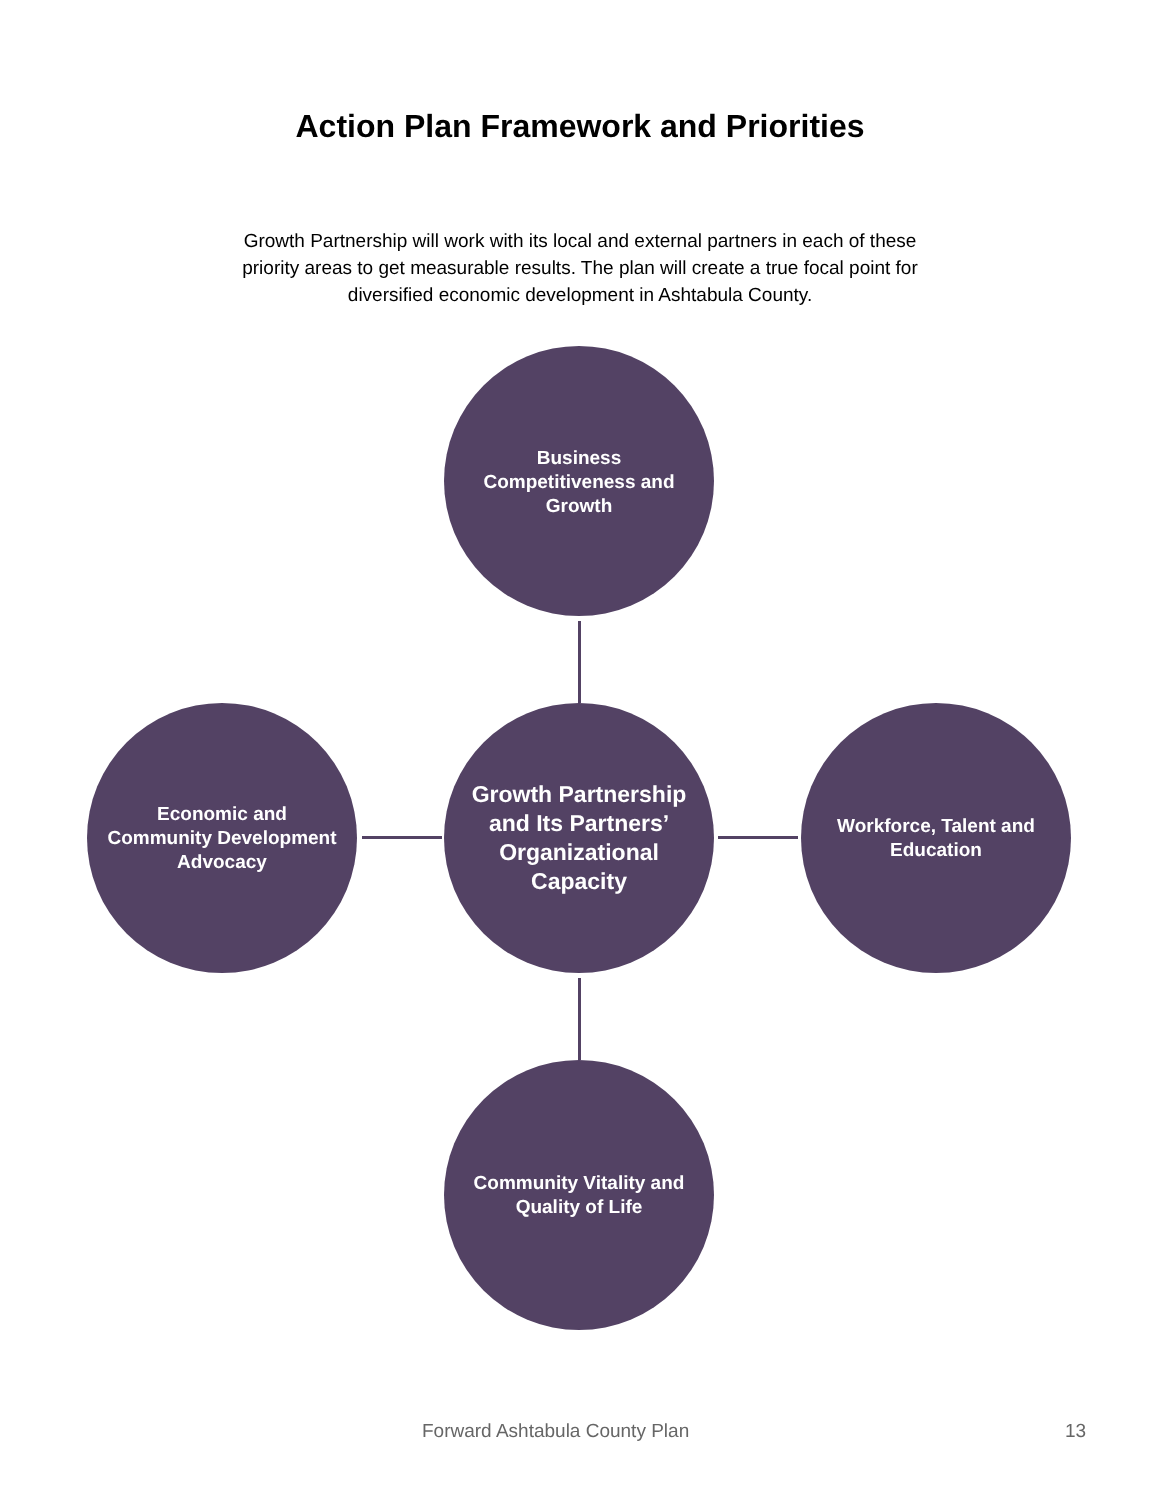Action Plan Framework and Priorities
Growth Partnership will work with its local and external partners in each of these priority areas to get measurable results. The plan will create a true focal point for diversified economic development in Ashtabula County.
Business Competitiveness and Growth
Economic and Community Development Advocacy
Growth Partnership and Its Partners’ Organizational Capacity
Workforce, Talent and Education
Community Vitality and Quality of Life
Forward Ashtabula County Plan 13